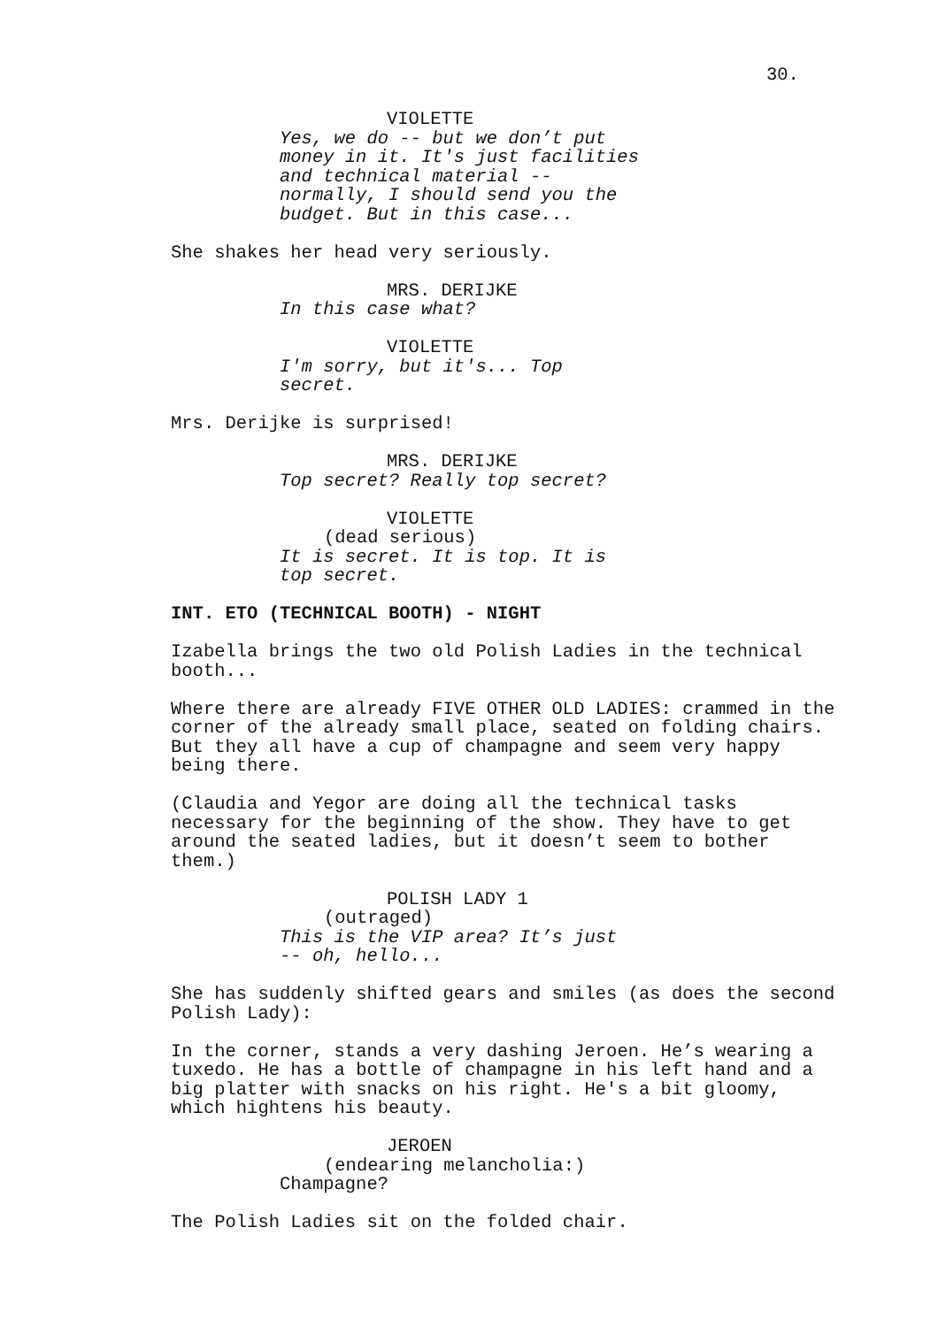30.
VIOLETTE
Yes, we do -- but we don’t put money in it. It's just facilities and technical material -- normally, I should send you the budget. But in this case...
She shakes her head very seriously.
MRS. DERIJKE
In this case what?
VIOLETTE
I'm sorry, but it's... Top secret.
Mrs. Derijke is surprised!
MRS. DERIJKE
Top secret? Really top secret?
VIOLETTE
(dead serious)
It is secret. It is top. It is top secret.
INT. ETO (TECHNICAL BOOTH) - NIGHT
Izabella brings the two old Polish Ladies in the technical booth...
Where there are already FIVE OTHER OLD LADIES: crammed in the corner of the already small place, seated on folding chairs. But they all have a cup of champagne and seem very happy being there.
(Claudia and Yegor are doing all the technical tasks necessary for the beginning of the show. They have to get around the seated ladies, but it doesn’t seem to bother them.)
POLISH LADY 1
(outraged)
This is the VIP area? It’s just -- oh, hello...
She has suddenly shifted gears and smiles (as does the second Polish Lady):
In the corner, stands a very dashing Jeroen. He’s wearing a tuxedo. He has a bottle of champagne in his left hand and a big platter with snacks on his right. He's a bit gloomy, which hightens his beauty.
JEROEN
(endearing melancholia:)
Champagne?
The Polish Ladies sit on the folded chair.